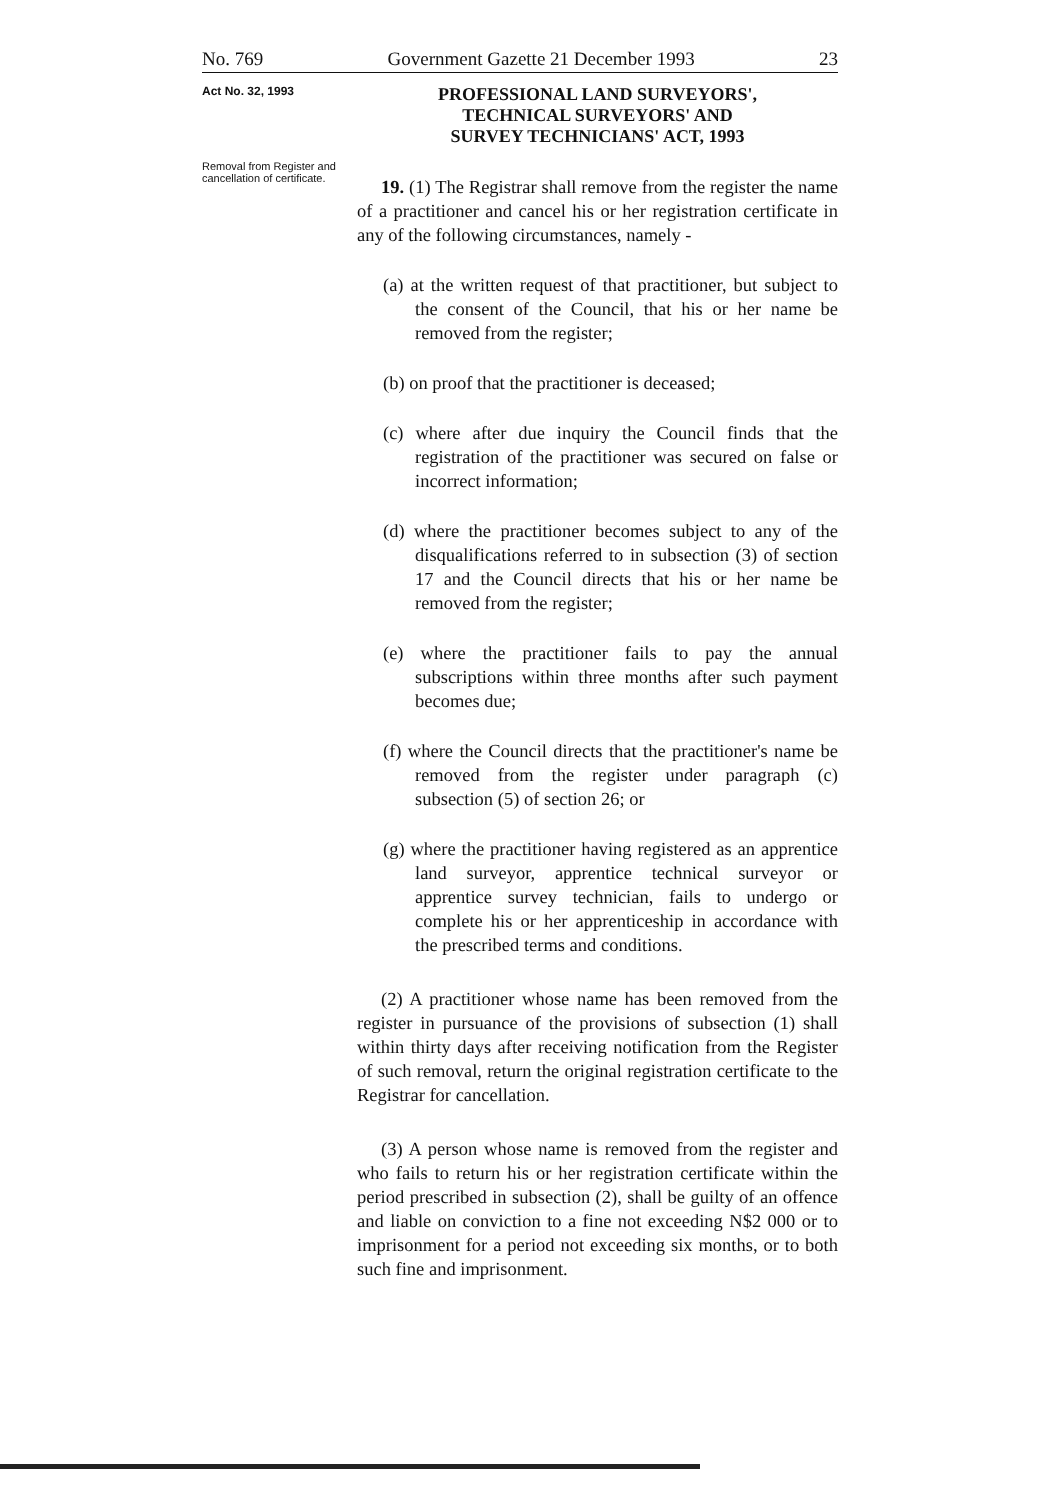No. 769 Government Gazette 21 December 1993 23
Act No. 32, 1993
Removal from Register and cancellation of certificate.
PROFESSIONAL LAND SURVEYORS',
TECHNICAL SURVEYORS' AND
SURVEY TECHNICIANS' ACT, 1993
19. (1) The Registrar shall remove from the register the name of a practitioner and cancel his or her registration certificate in any of the following circumstances, namely -
(a) at the written request of that practitioner, but subject to the consent of the Council, that his or her name be removed from the register;
(b) on proof that the practitioner is deceased;
(c) where after due inquiry the Council finds that the registration of the practitioner was secured on false or incorrect information;
(d) where the practitioner becomes subject to any of the disqualifications referred to in subsection (3) of section 17 and the Council directs that his or her name be removed from the register;
(e) where the practitioner fails to pay the annual subscriptions within three months after such payment becomes due;
(f) where the Council directs that the practitioner's name be removed from the register under paragraph (c) subsection (5) of section 26; or
(g) where the practitioner having registered as an apprentice land surveyor, apprentice technical surveyor or apprentice survey technician, fails to undergo or complete his or her apprenticeship in accordance with the prescribed terms and conditions.
(2) A practitioner whose name has been removed from the register in pursuance of the provisions of subsection (1) shall within thirty days after receiving notification from the Register of such removal, return the original registration certificate to the Registrar for cancellation.
(3) A person whose name is removed from the register and who fails to return his or her registration certificate within the period prescribed in subsection (2), shall be guilty of an offence and liable on conviction to a fine not exceeding N$2 000 or to imprisonment for a period not exceeding six months, or to both such fine and imprisonment.